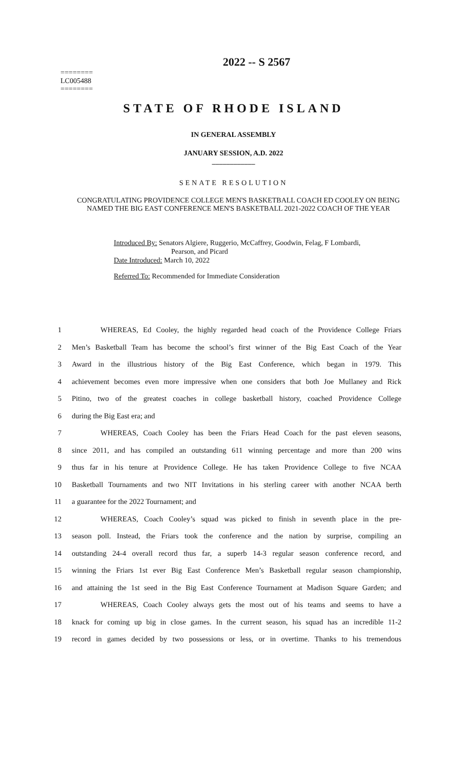2022 -- S 2567
========
LC005488
========
STATE OF RHODE ISLAND
IN GENERAL ASSEMBLY
JANUARY SESSION, A.D. 2022
____________
SENATE RESOLUTION
CONGRATULATING PROVIDENCE COLLEGE MEN'S BASKETBALL COACH ED COOLEY ON BEING NAMED THE BIG EAST CONFERENCE MEN'S BASKETBALL 2021-2022 COACH OF THE YEAR
Introduced By: Senators Algiere, Ruggerio, McCaffrey, Goodwin, Felag, F Lombardi,
Pearson, and Picard
Date Introduced: March 10, 2022
Referred To: Recommended for Immediate Consideration
1 WHEREAS, Ed Cooley, the highly regarded head coach of the Providence College Friars
2 Men’s Basketball Team has become the school’s first winner of the Big East Coach of the Year
3 Award in the illustrious history of the Big East Conference, which began in 1979. This
4 achievement becomes even more impressive when one considers that both Joe Mullaney and Rick
5 Pitino, two of the greatest coaches in college basketball history, coached Providence College
6 during the Big East era; and
7 WHEREAS, Coach Cooley has been the Friars Head Coach for the past eleven seasons,
8 since 2011, and has compiled an outstanding 611 winning percentage and more than 200 wins
9 thus far in his tenure at Providence College. He has taken Providence College to five NCAA
10 Basketball Tournaments and two NIT Invitations in his sterling career with another NCAA berth
11 a guarantee for the 2022 Tournament; and
12 WHEREAS, Coach Cooley’s squad was picked to finish in seventh place in the pre-
13 season poll. Instead, the Friars took the conference and the nation by surprise, compiling an
14 outstanding 24-4 overall record thus far, a superb 14-3 regular season conference record, and
15 winning the Friars 1st ever Big East Conference Men’s Basketball regular season championship,
16 and attaining the 1st seed in the Big East Conference Tournament at Madison Square Garden; and
17 WHEREAS, Coach Cooley always gets the most out of his teams and seems to have a
18 knack for coming up big in close games. In the current season, his squad has an incredible 11-2
19 record in games decided by two possessions or less, or in overtime. Thanks to his tremendous